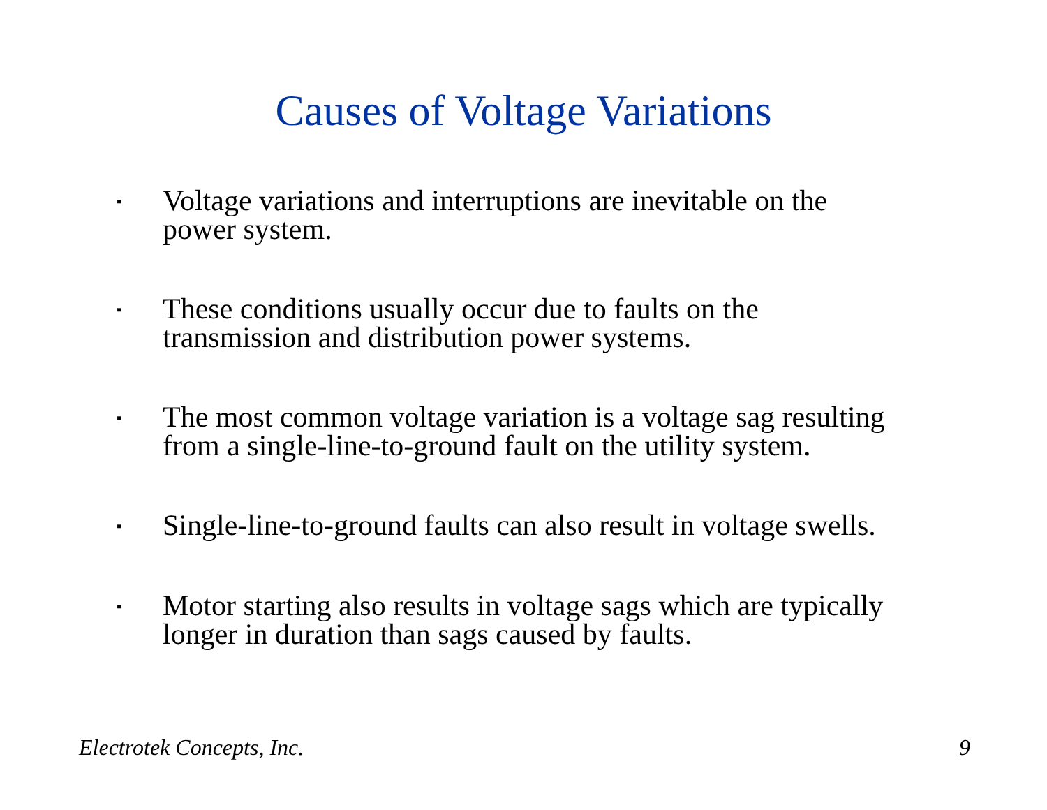Causes of Voltage Variations
▪ Voltage variations and interruptions are inevitable on the power system.
▪ These conditions usually occur due to faults on the transmission and distribution power systems.
▪ The most common voltage variation is a voltage sag resulting from a single-line-to-ground fault on the utility system.
▪ Single-line-to-ground faults can also result in voltage swells.
▪ Motor starting also results in voltage sags which are typically longer in duration than sags caused by faults.
Electrotek Concepts, Inc. 9